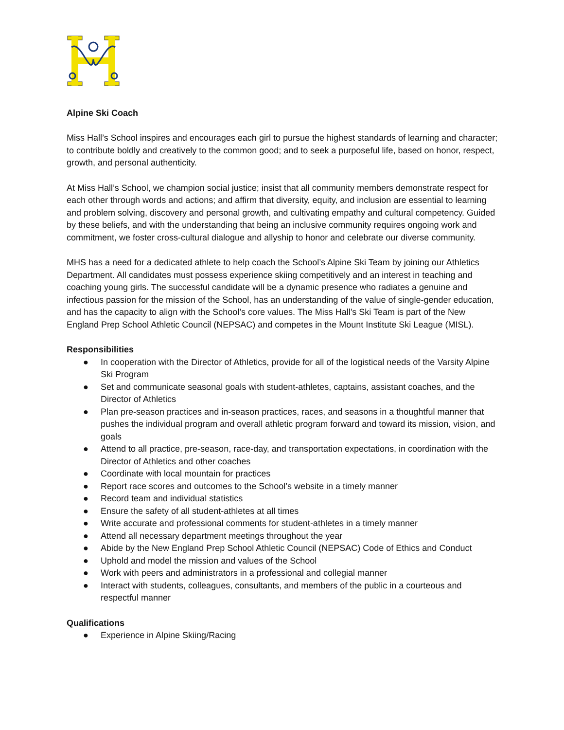Alpine Ski Coach
Miss Hall’s School inspires and encourages each girl to pursue the highest standards of learning and character; to contribute boldly and creatively to the common good; and to seek a purposeful life, based on honor, respect, growth, and personal authenticity.
At Miss Hall’s School, we champion social justice; insist that all community members demonstrate respect for each other through words and actions; and affirm that diversity, equity, and inclusion are essential to learning and problem solving, discovery and personal growth, and cultivating empathy and cultural competency. Guided by these beliefs, and with the understanding that being an inclusive community requires ongoing work and commitment, we foster cross-cultural dialogue and allyship to honor and celebrate our diverse community.
MHS has a need for a dedicated athlete to help coach the School’s Alpine Ski Team by joining our Athletics Department. All candidates must possess experience skiing competitively and an interest in teaching and coaching young girls. The successful candidate will be a dynamic presence who radiates a genuine and infectious passion for the mission of the School, has an understanding of the value of single-gender education, and has the capacity to align with the School’s core values. The Miss Hall’s Ski Team is part of the New England Prep School Athletic Council (NEPSAC) and competes in the Mount Institute Ski League (MISL).
Responsibilities
● In cooperation with the Director of Athletics, provide for all of the logistical needs of the Varsity Alpine Ski Program
● Set and communicate seasonal goals with student-athletes, captains, assistant coaches, and the Director of Athletics
● Plan pre-season practices and in-season practices, races, and seasons in a thoughtful manner that pushes the individual program and overall athletic program forward and toward its mission, vision, and goals
● Attend to all practice, pre-season, race-day, and transportation expectations, in coordination with the Director of Athletics and other coaches
● Coordinate with local mountain for practices
● Report race scores and outcomes to the School’s website in a timely manner
● Record team and individual statistics
● Ensure the safety of all student-athletes at all times
● Write accurate and professional comments for student-athletes in a timely manner
● Attend all necessary department meetings throughout the year
● Abide by the New England Prep School Athletic Council (NEPSAC) Code of Ethics and Conduct
● Uphold and model the mission and values of the School
● Work with peers and administrators in a professional and collegial manner
● Interact with students, colleagues, consultants, and members of the public in a courteous and respectful manner
Qualifications
● Experience in Alpine Skiing/Racing